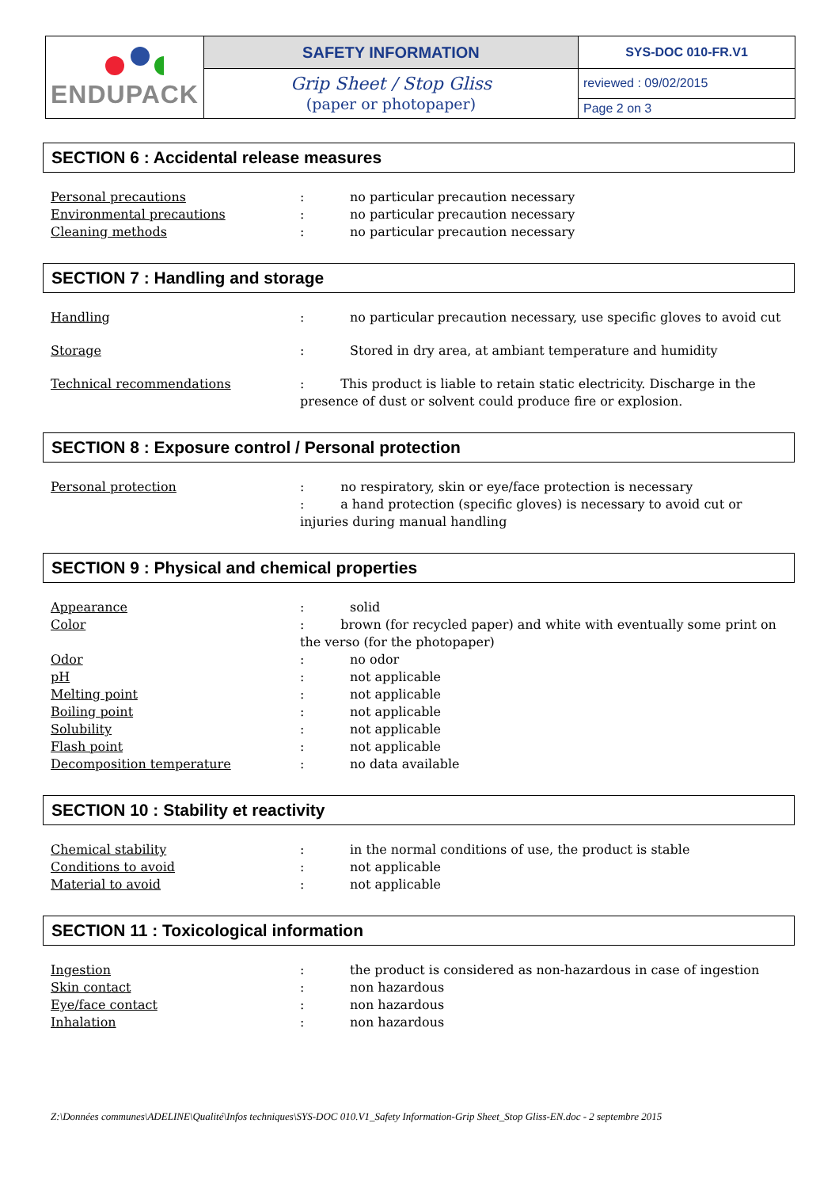| ENDUPACK | SAFETY INFORMATION | SYS-DOC 010-FR.V1 |
| | Grip Sheet / Stop Gliss (paper or photopaper) | reviewed : 09/02/2015 |
| | | Page 2 on 3 |
SECTION 6 : Accidental release measures
| Personal precautions | : | no particular precaution necessary |
| Environmental precautions | : | no particular precaution necessary |
| Cleaning methods | : | no particular precaution necessary |
SECTION 7 : Handling and storage
| Handling | : | no particular precaution necessary, use specific gloves to avoid cut |
| Storage | : | Stored in dry area, at ambiant temperature and humidity |
| Technical recommendations | : This product is liable to retain static electricity. Discharge in the presence of dust or solvent could produce fire or explosion. | |
SECTION 8 : Exposure control / Personal protection
| Personal protection | : no respiratory, skin or eye/face protection is necessary : a hand protection (specific gloves) is necessary to avoid cut or injuries during manual handling |
SECTION 9 : Physical and chemical properties
| Appearance | : | solid |
| Color | : brown (for recycled paper) and white with eventually some print on the verso (for the photopaper) | |
| Odor | : | no odor |
| pH | : | not applicable |
| Melting point | : | not applicable |
| Boiling point | : | not applicable |
| Solubility | : | not applicable |
| Flash point | : | not applicable |
| Decomposition temperature | : | no data available |
SECTION 10 : Stability et reactivity
| Chemical stability | : | in the normal conditions of use, the product is stable |
| Conditions to avoid | : | not applicable |
| Material to avoid | : | not applicable |
SECTION 11 : Toxicological information
| Ingestion | : | the product is considered as non-hazardous in case of ingestion |
| Skin contact | : | non hazardous |
| Eye/face contact | : | non hazardous |
| Inhalation | : | non hazardous |
Z:\Données communes\ADELINE\Qualité\Infos techniques\SYS-DOC 010.V1_Safety Information-Grip Sheet_Stop Gliss-EN.doc - 2 septembre 2015